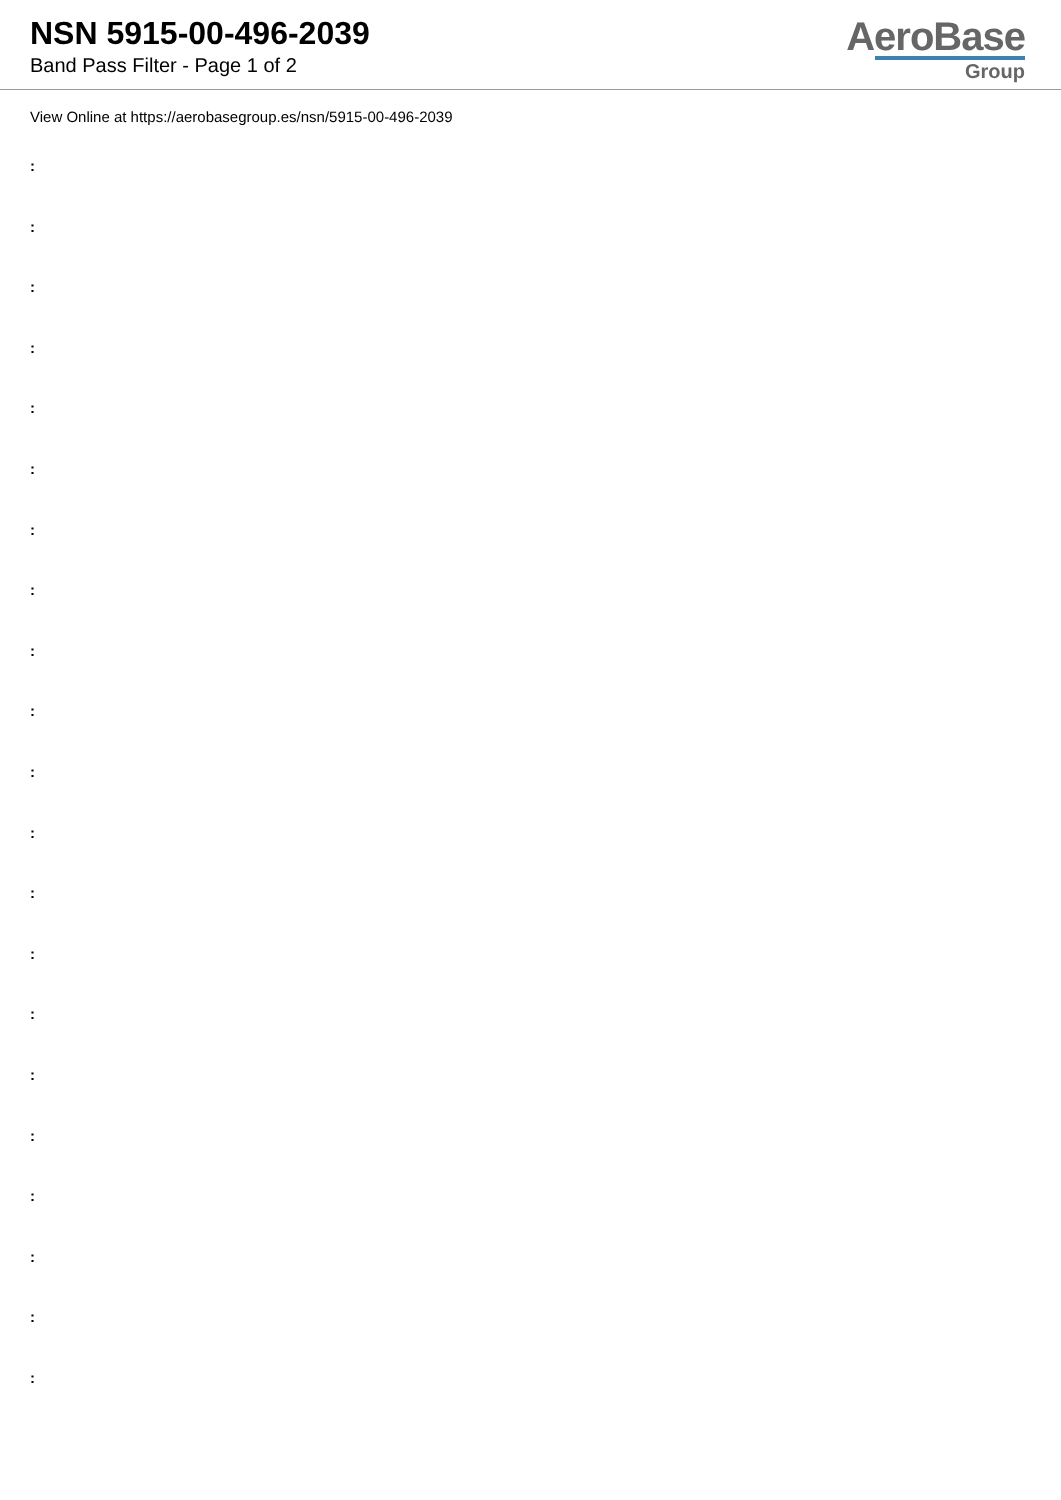NSN 5915-00-496-2039
Band Pass Filter - Page 1 of 2
AeroBase
Group
View Online at https://aerobasegroup.es/nsn/5915-00-496-2039
:
:
:
:
:
:
:
:
:
:
:
:
:
:
:
:
:
:
:
:
: